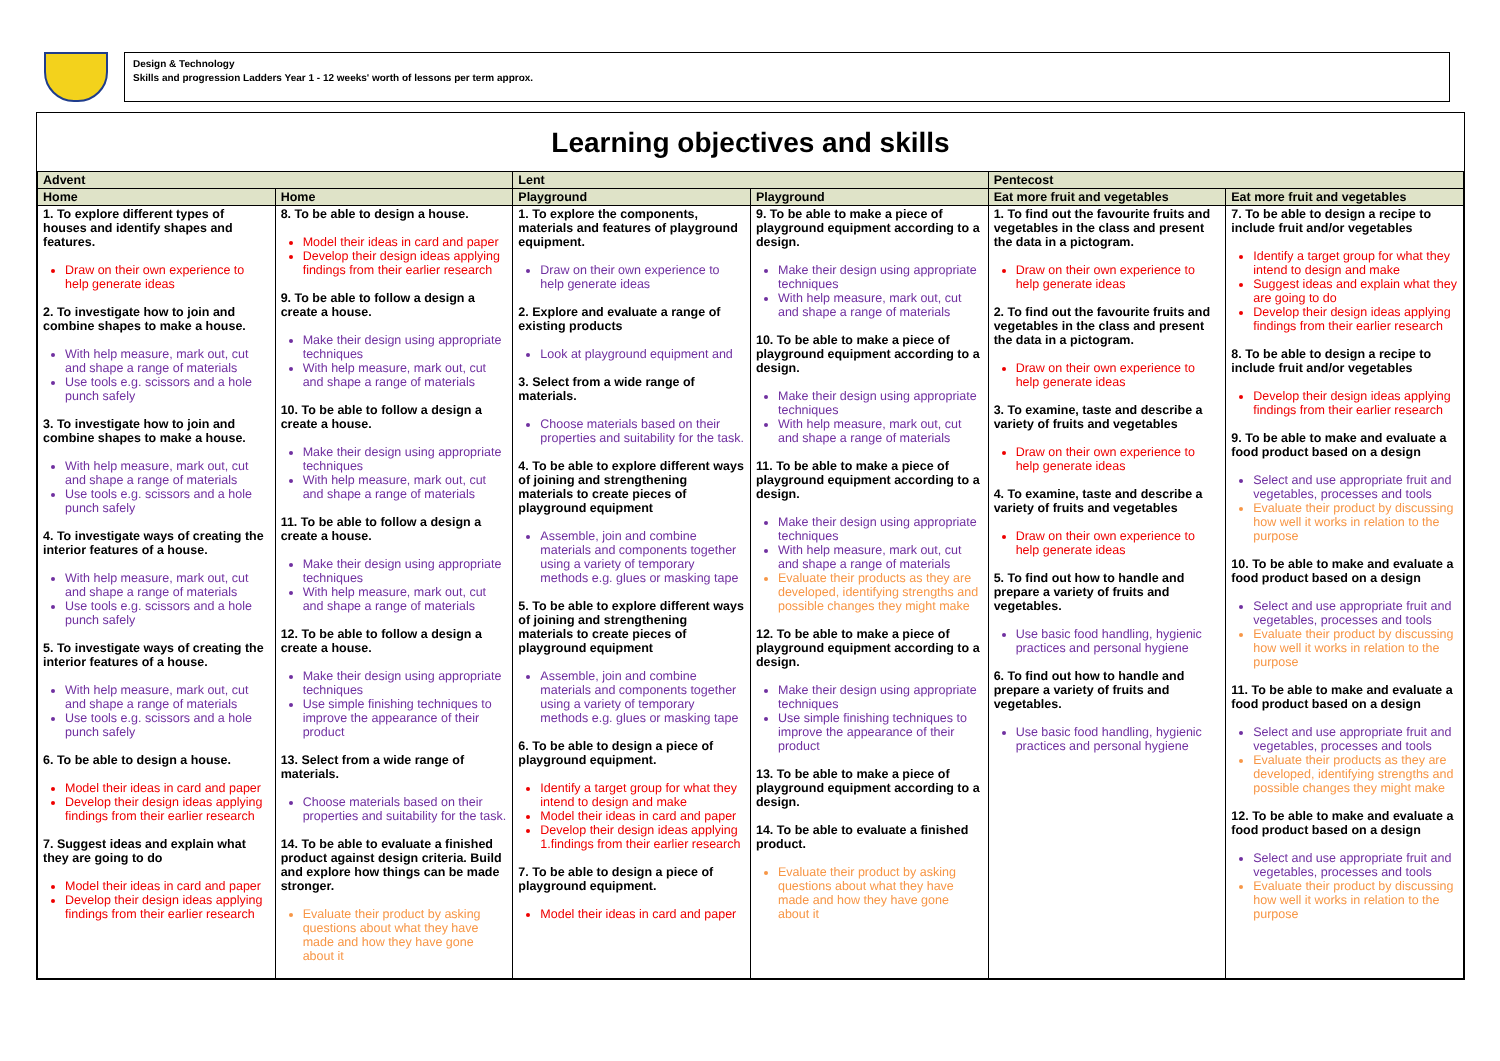Design & Technology
Skills and progression Ladders Year 1 - 12 weeks' worth of lessons per term approx.
Learning objectives and skills
| Advent | | Lent | | Pentecost | |
| --- | --- | --- | --- | --- | --- |
| Home | Home | Playground | Playground | Eat more fruit and vegetables | Eat more fruit and vegetables |
| 1. To explore different types of houses and identify shapes and features. Draw on their own experience to help generate ideas 2. To investigate how to join and combine shapes to make a house. With help measure, mark out, cut and shape a range of materials Use tools e.g. scissors and a hole punch safely 3. To investigate how to join and combine shapes to make a house. With help measure, mark out, cut and shape a range of materials Use tools e.g. scissors and a hole punch safely 4. To investigate ways of creating the interior features of a house. With help measure, mark out, cut and shape a range of materials Use tools e.g. scissors and a hole punch safely 5. To investigate ways of creating the interior features of a house. With help measure, mark out, cut and shape a range of materials Use tools e.g. scissors and a hole punch safely 6. To be able to design a house. Model their ideas in card and paper Develop their design ideas applying findings from their earlier research 7. Suggest ideas and explain what they are going to do Model their ideas in card and paper Develop their design ideas applying findings from their earlier research | 8. To be able to design a house. Model their ideas in card and paper Develop their design ideas applying findings from their earlier research 9. To be able to follow a design a create a house. Make their design using appropriate techniques With help measure, mark out, cut and shape a range of materials 10. To be able to follow a design a create a house. Make their design using appropriate techniques With help measure, mark out, cut and shape a range of materials 11. To be able to follow a design a create a house. Make their design using appropriate techniques With help measure, mark out, cut and shape a range of materials 12. To be able to follow a design a create a house. Make their design using appropriate techniques Use simple finishing techniques to improve the appearance of their product 13. Select from a wide range of materials. Choose materials based on their properties and suitability for the task. 14. To be able to evaluate a finished product against design criteria. Build and explore how things can be made stronger. Evaluate their product by asking questions about what they have made and how they have gone about it | 1. To explore the components, materials and features of playground equipment. Draw on their own experience to help generate ideas 2. Explore and evaluate a range of existing products Look at playground equipment and 3. Select from a wide range of materials. Choose materials based on their properties and suitability for the task. 4. To be able to explore different ways of joining and strengthening materials to create pieces of playground equipment Assemble, join and combine materials and components together using a variety of temporary methods e.g. glues or masking tape 5. To be able to explore different ways of joining and strengthening materials to create pieces of playground equipment Assemble, join and combine materials and components together using a variety of temporary methods e.g. glues or masking tape 6. To be able to design a piece of playground equipment. Identify a target group for what they intend to design and make Model their ideas in card and paper Develop their design ideas applying 1.findings from their earlier research 7. To be able to design a piece of playground equipment. Model their ideas in card and paper | 9. To be able to make a piece of playground equipment according to a design. Make their design using appropriate techniques With help measure, mark out, cut and shape a range of materials 10. To be able to make a piece of playground equipment according to a design. Make their design using appropriate techniques With help measure, mark out, cut and shape a range of materials 11. To be able to make a piece of playground equipment according to a design. Make their design using appropriate techniques With help measure, mark out, cut and shape a range of materials Evaluate their products as they are developed, identifying strengths and possible changes they might make 12. To be able to make a piece of playground equipment according to a design. Make their design using appropriate techniques Use simple finishing techniques to improve the appearance of their product 13. To be able to make a piece of playground equipment according to a design. 14. To be able to evaluate a finished product. Evaluate their product by asking questions about what they have made and how they have gone about it | 1. To find out the favourite fruits and vegetables in the class and present the data in a pictogram. Draw on their own experience to help generate ideas 2. To find out the favourite fruits and vegetables in the class and present the data in a pictogram. Draw on their own experience to help generate ideas 3. To examine, taste and describe a variety of fruits and vegetables Draw on their own experience to help generate ideas 4. To examine, taste and describe a variety of fruits and vegetables Draw on their own experience to help generate ideas 5. To find out how to handle and prepare a variety of fruits and vegetables. Use basic food handling, hygienic practices and personal hygiene 6. To find out how to handle and prepare a variety of fruits and vegetables. Use basic food handling, hygienic practices and personal hygiene | 7. To be able to design a recipe to include fruit and/or vegetables Identify a target group for what they intend to design and make Suggest ideas and explain what they are going to do Develop their design ideas applying findings from their earlier research 8. To be able to design a recipe to include fruit and/or vegetables Develop their design ideas applying findings from their earlier research 9. To be able to make and evaluate a food product based on a design Select and use appropriate fruit and vegetables, processes and tools Evaluate their product by discussing how well it works in relation to the purpose 10. To be able to make and evaluate a food product based on a design Select and use appropriate fruit and vegetables, processes and tools Evaluate their product by discussing how well it works in relation to the purpose 11. To be able to make and evaluate a food product based on a design Select and use appropriate fruit and vegetables, processes and tools Evaluate their products as they are developed, identifying strengths and possible changes they might make 12. To be able to make and evaluate a food product based on a design Select and use appropriate fruit and vegetables, processes and tools Evaluate their product by discussing how well it works in relation to the purpose |